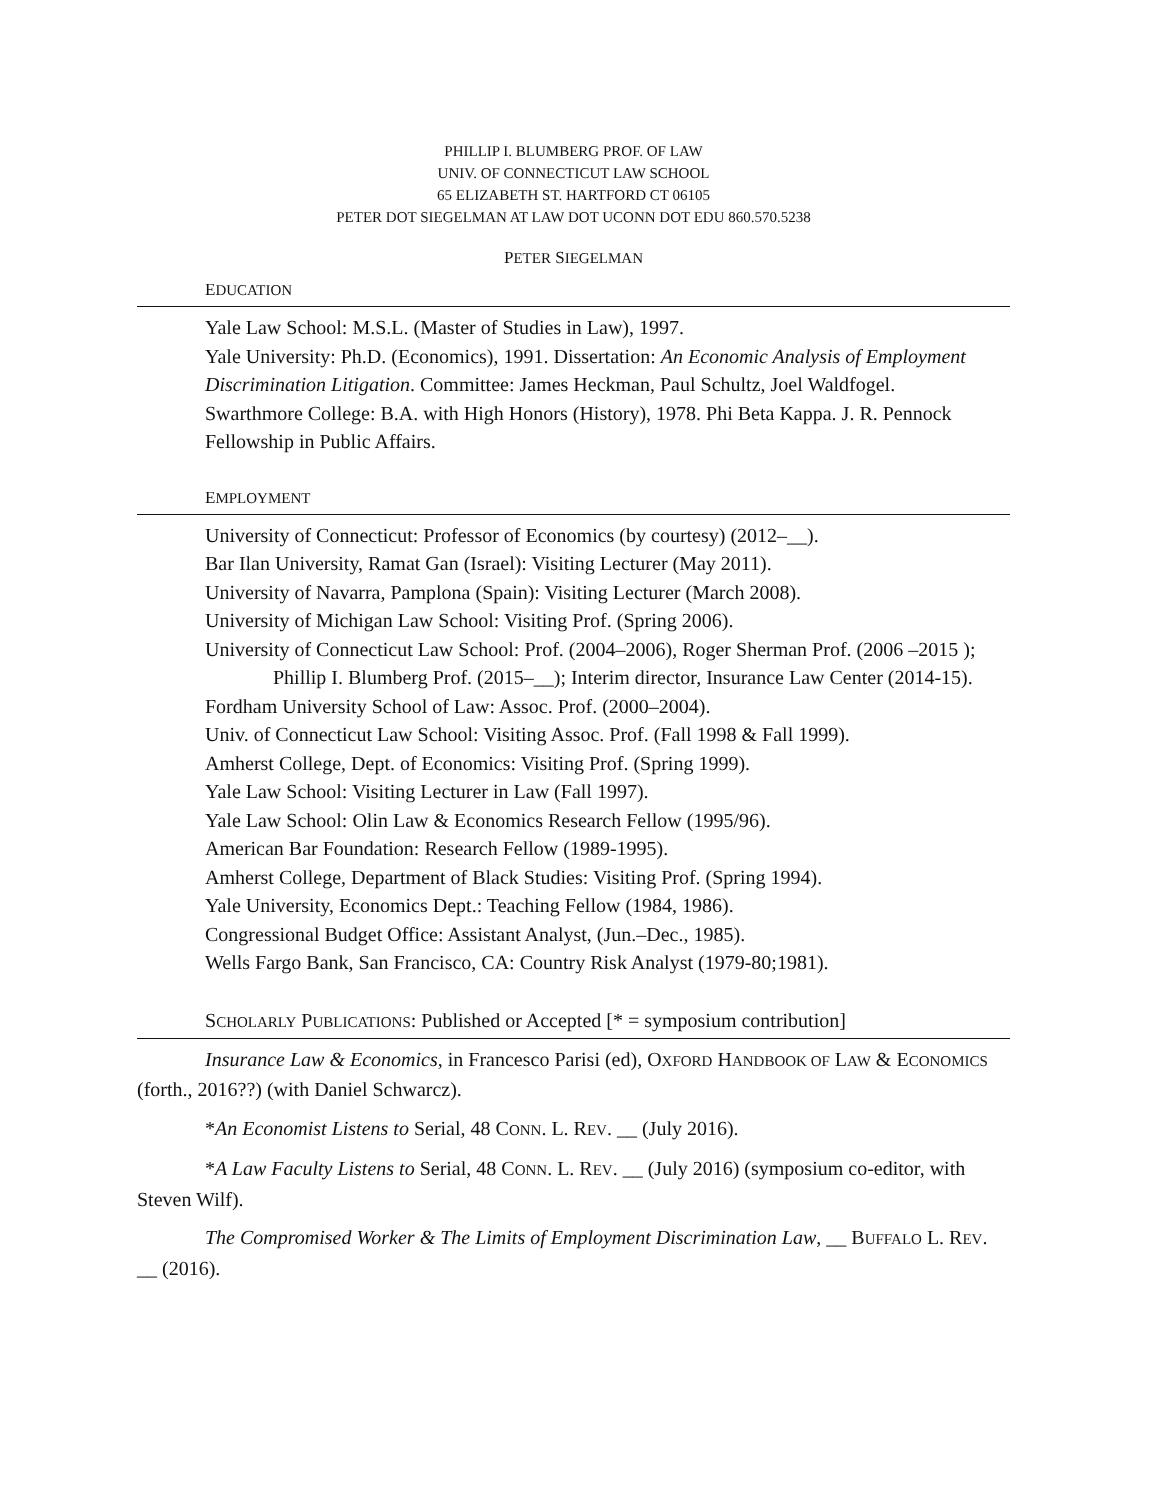PHILLIP I. BLUMBERG PROF. OF LAW
UNIV. OF CONNECTICUT LAW SCHOOL
65 ELIZABETH ST. HARTFORD CT 06105
PETER DOT SIEGELMAN AT LAW DOT UCONN DOT EDU 860.570.5238
PETER SIEGELMAN
EDUCATION
Yale Law School: M.S.L. (Master of Studies in Law), 1997.
Yale University: Ph.D. (Economics), 1991. Dissertation: An Economic Analysis of Employment Discrimination Litigation. Committee: James Heckman, Paul Schultz, Joel Waldfogel.
Swarthmore College: B.A. with High Honors (History), 1978. Phi Beta Kappa. J. R. Pennock Fellowship in Public Affairs.
EMPLOYMENT
University of Connecticut: Professor of Economics (by courtesy) (2012–__).
Bar Ilan University, Ramat Gan (Israel): Visiting Lecturer (May 2011).
University of Navarra, Pamplona (Spain): Visiting Lecturer (March 2008).
University of Michigan Law School: Visiting Prof. (Spring 2006).
University of Connecticut Law School: Prof. (2004–2006), Roger Sherman Prof. (2006 –2015 ); Phillip I. Blumberg Prof. (2015–__); Interim director, Insurance Law Center (2014-15).
Fordham University School of Law: Assoc. Prof. (2000–2004).
Univ. of Connecticut Law School: Visiting Assoc. Prof. (Fall 1998 & Fall 1999).
Amherst College, Dept. of Economics: Visiting Prof. (Spring 1999).
Yale Law School: Visiting Lecturer in Law (Fall 1997).
Yale Law School: Olin Law & Economics Research Fellow (1995/96).
American Bar Foundation: Research Fellow (1989-1995).
Amherst College, Department of Black Studies: Visiting Prof. (Spring 1994).
Yale University, Economics Dept.: Teaching Fellow (1984, 1986).
Congressional Budget Office: Assistant Analyst, (Jun.–Dec., 1985).
Wells Fargo Bank, San Francisco, CA: Country Risk Analyst (1979-80;1981).
SCHOLARLY PUBLICATIONS: Published or Accepted [* = symposium contribution]
Insurance Law & Economics, in Francesco Parisi (ed), OXFORD HANDBOOK OF LAW & ECONOMICS (forth., 2016??) (with Daniel Schwarcz).
*An Economist Listens to Serial, 48 CONN. L. REV. __ (July 2016).
*A Law Faculty Listens to Serial, 48 CONN. L. REV. __ (July 2016) (symposium co-editor, with Steven Wilf).
The Compromised Worker & The Limits of Employment Discrimination Law, __ BUFFALO L. REV. __ (2016).